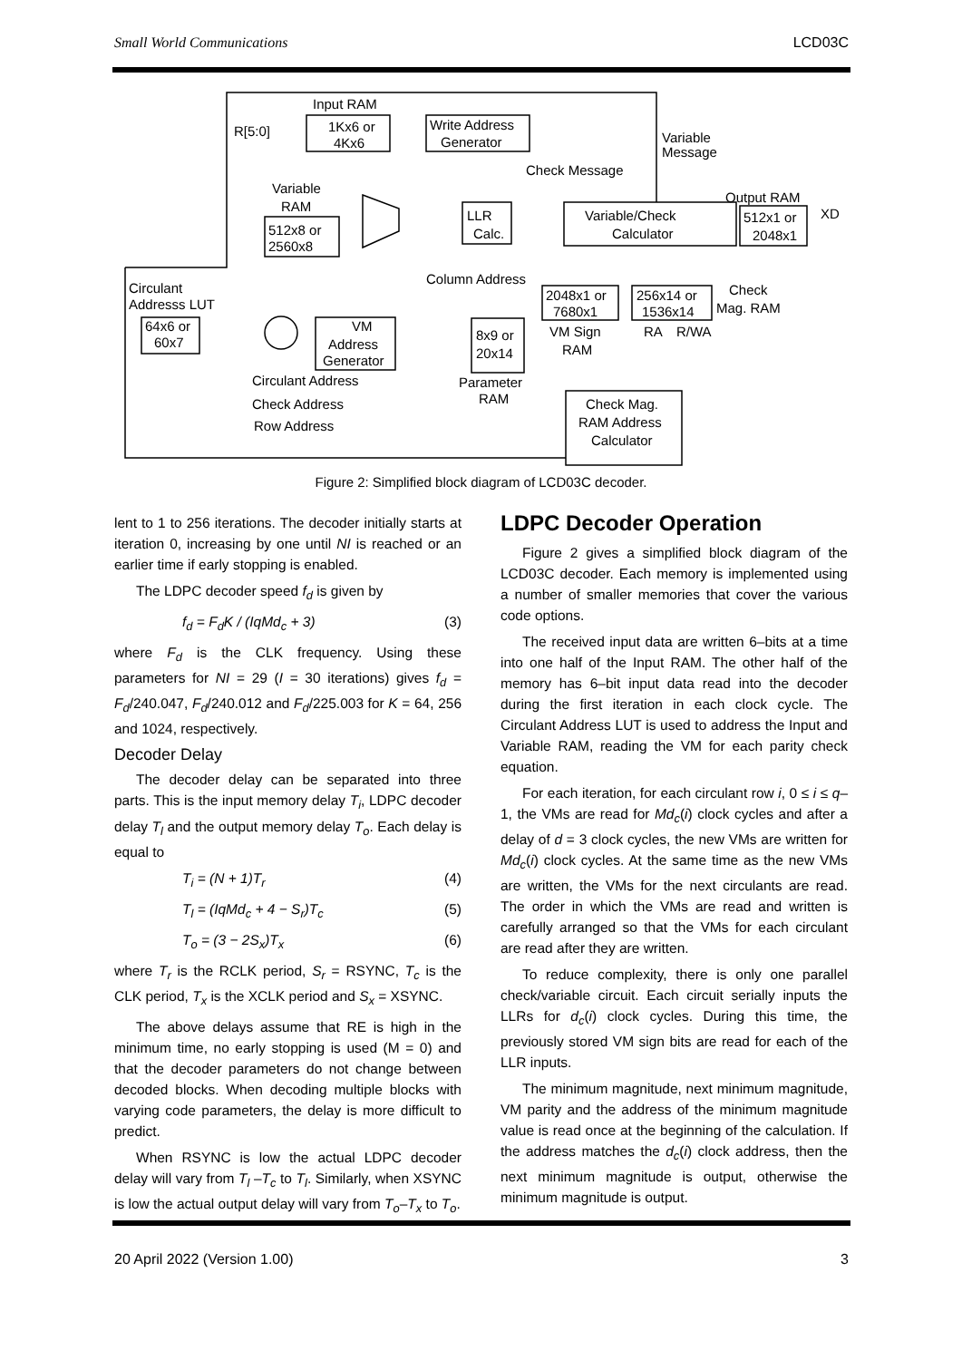Small World Communications LCD03C
Input RAM
1Kx6 or
4Kx6
Write Address
Generator
R[5:0]
Variable
RAM
512x8 or
2560x8
LLR
Calc.
Variable/Check
Calculator
Output RAM
512x1 or
2048x1
XD
Variable
Message
Check Message
Circulant
Addresss LUT
64x6 or
60x7
VM
Address
Generator
8x9 or
20x14
Parameter
RAM
2048x1 or
7680x1
256x14 or
1536x14
Check
Mag. RAM
VM Sign
RAM
Check Mag.
RAM Address
Calculator
Column Address
Circulant Address
Check Address
Row Address
RA
R/WA
Figure 2: Simplified block diagram of LCD03C decoder.
lent to 1 to 256 iterations. The decoder initially starts at iteration 0, increasing by one until NI is reached or an earlier time if early stopping is enabled.
The LDPC decoder speed f<sub>d</sub> is given by
f<sub>d</sub> = F<sub>d</sub>K / (IqMd<sub>c</sub> + 3) (3)
where F<sub>d</sub> is the CLK frequency. Using these parameters for NI = 29 (I = 30 iterations) gives f<sub>d</sub> = F<sub>d</sub>/240.047, F<sub>d</sub>/240.012 and F<sub>d</sub>/225.003 for K = 64, 256 and 1024, respectively.
Decoder Delay
The decoder delay can be separated into three parts. This is the input memory delay T<sub>i</sub>, LDPC decoder delay T<sub>l</sub> and the output memory delay T<sub>o</sub>. Each delay is equal to
T<sub>i</sub> = (N + 1)T<sub>r</sub> (4)
T<sub>l</sub> = (IqMd<sub>c</sub> + 4 − S<sub>r</sub>)T<sub>c</sub> (5)
T<sub>o</sub> = (3 − 2S<sub>x</sub>)T<sub>x</sub> (6)
where T<sub>r</sub> is the RCLK period, S<sub>r</sub> = RSYNC, T<sub>c</sub> is the CLK period, T<sub>x</sub> is the XCLK period and S<sub>x</sub> = XSYNC.
The above delays assume that RE is high in the minimum time, no early stopping is used (M = 0) and that the decoder parameters do not change between decoded blocks. When decoding multiple blocks with varying code parameters, the delay is more difficult to predict.
When RSYNC is low the actual LDPC decoder delay will vary from T<sub>l</sub> –T<sub>c</sub> to T<sub>l</sub>. Similarly, when XSYNC is low the actual output delay will vary from T<sub>o</sub>–T<sub>x</sub> to T<sub>o</sub>.
LDPC Decoder Operation
Figure 2 gives a simplified block diagram of the LCD03C decoder. Each memory is implemented using a number of smaller memories that cover the various code options.
The received input data are written 6–bits at a time into one half of the Input RAM. The other half of the memory has 6–bit input data read into the decoder during the first iteration in each clock cycle. The Circulant Address LUT is used to address the Input and Variable RAM, reading the VM for each parity check equation.
For each iteration, for each circulant row i, 0 ≤ i ≤ q–1, the VMs are read for Md<sub>c</sub>(i) clock cycles and after a delay of d = 3 clock cycles, the new VMs are written for Md<sub>c</sub>(i) clock cycles. At the same time as the new VMs are written, the VMs for the next circulants are read. The order in which the VMs are read and written is carefully arranged so that the VMs for each circulant are read after they are written.
To reduce complexity, there is only one parallel check/variable circuit. Each circuit serially inputs the LLRs for d<sub>c</sub>(i) clock cycles. During this time, the previously stored VM sign bits are read for each of the LLR inputs.
The minimum magnitude, next minimum magnitude, VM parity and the address of the minimum magnitude value is read once at the beginning of the calculation. If the address matches the d<sub>c</sub>(i) clock address, then the next minimum magnitude is output, otherwise the minimum magnitude is output.
20 April 2022 (Version 1.00) 3